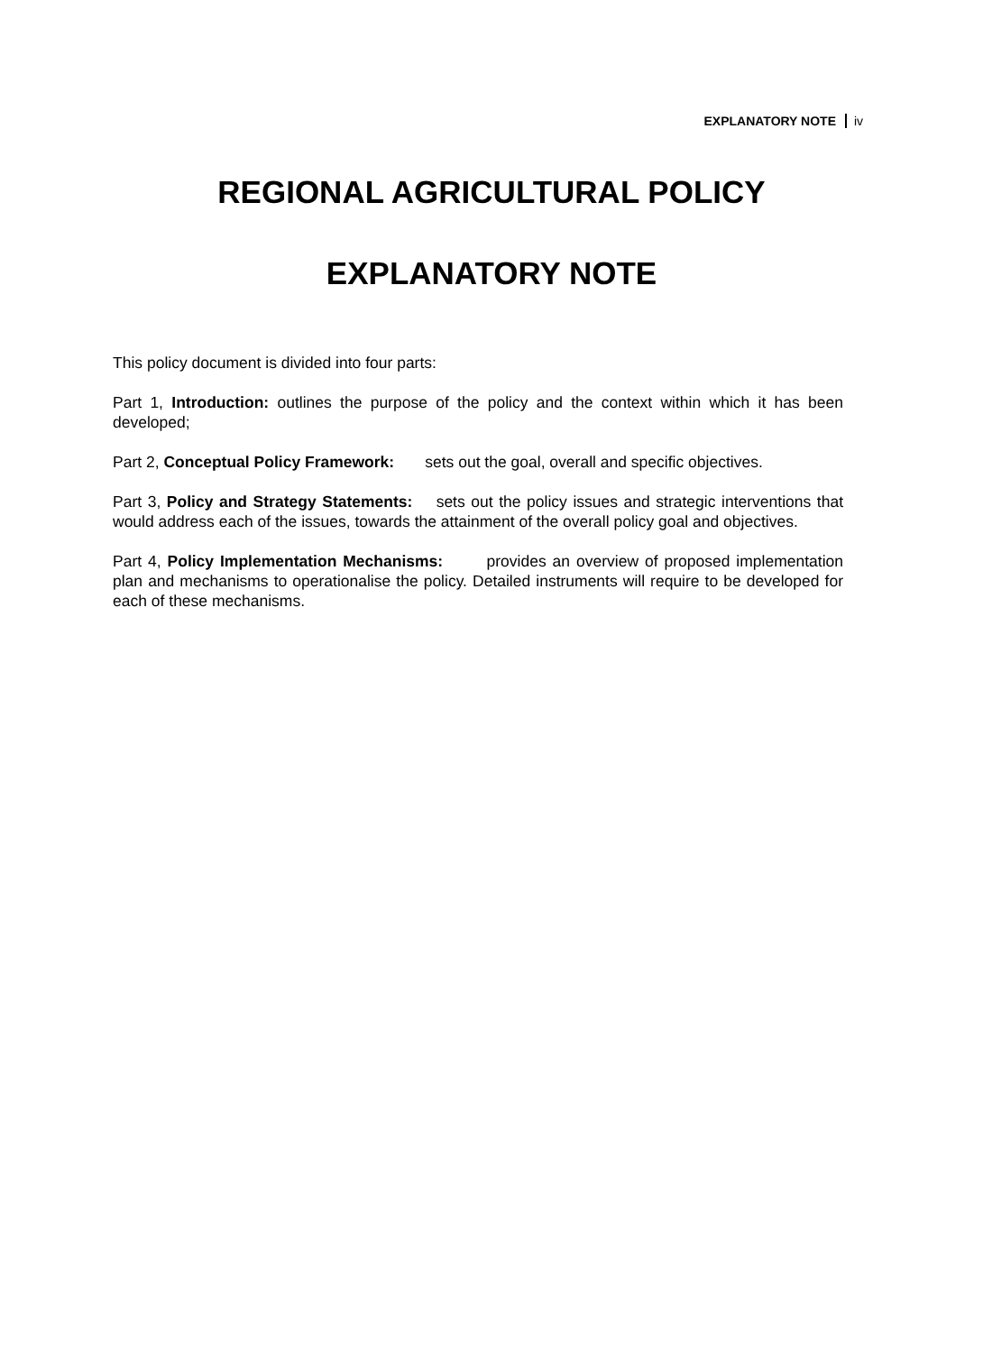EXPLANATORY NOTE iv
REGIONAL AGRICULTURAL POLICY
EXPLANATORY NOTE
This policy document is divided into four parts:
Part 1, Introduction: outlines the purpose of the policy and the context within which it has been developed;
Part 2, Conceptual Policy Framework: sets out the goal, overall and specific objectives.
Part 3, Policy and Strategy Statements: sets out the policy issues and strategic interventions that would address each of the issues, towards the attainment of the overall policy goal and objectives.
Part 4, Policy Implementation Mechanisms: provides an overview of proposed implementation plan and mechanisms to operationalise the policy. Detailed instruments will require to be developed for each of these mechanisms.